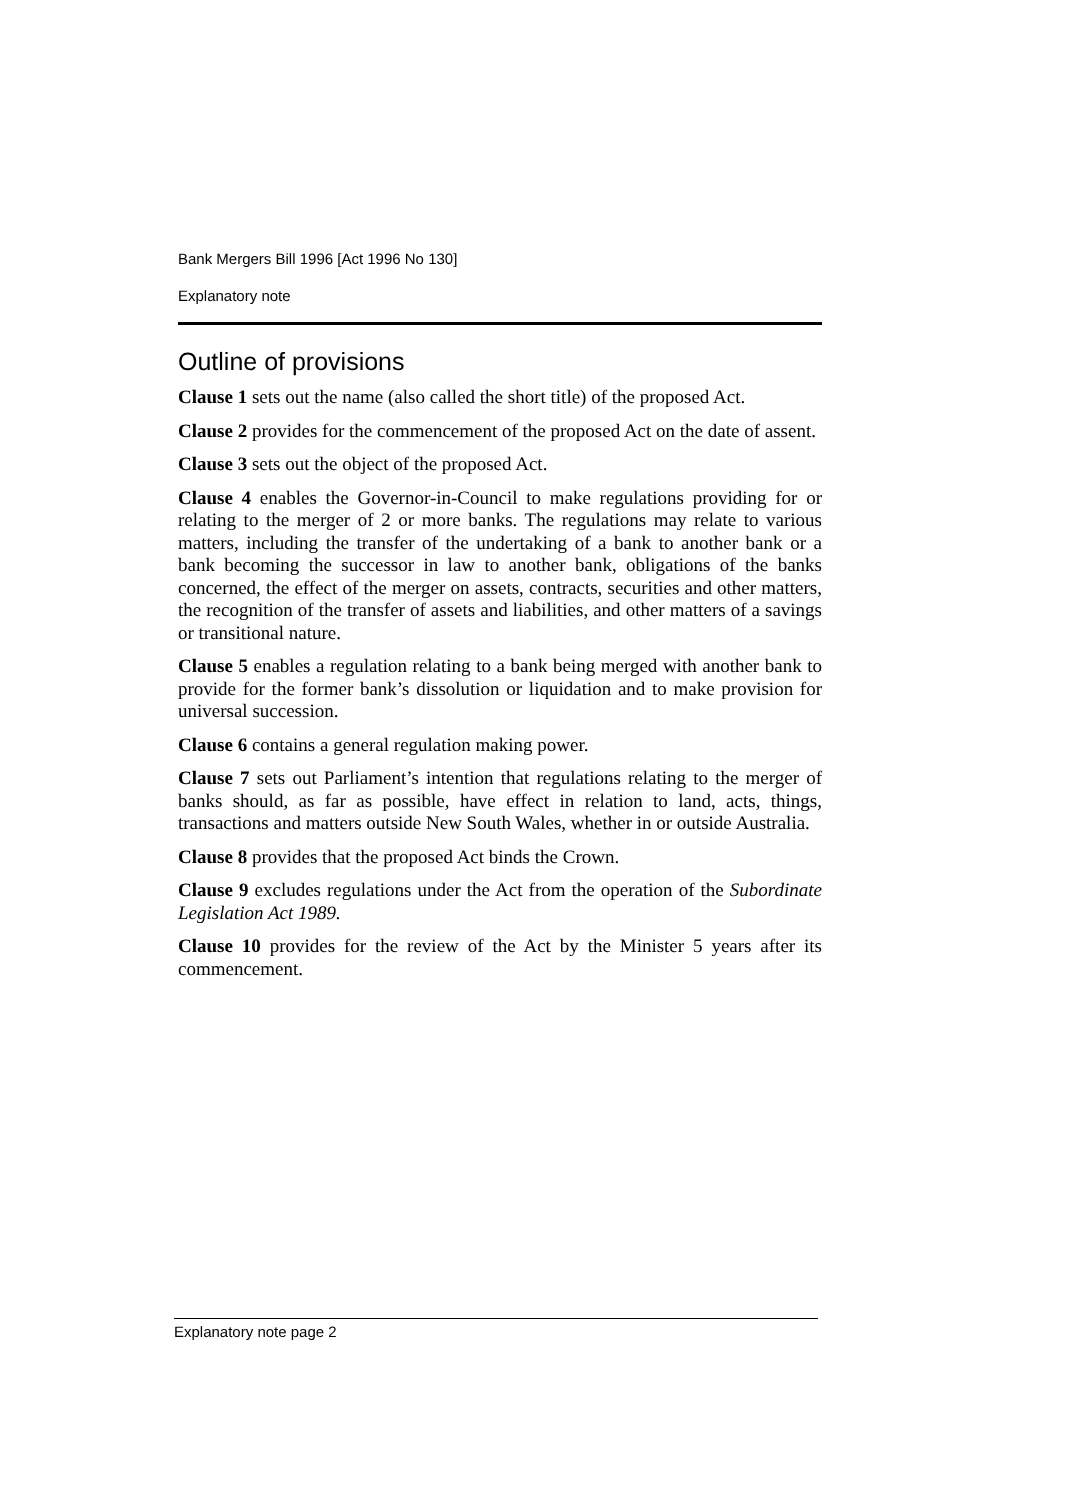Bank Mergers Bill 1996 [Act 1996 No 130]
Explanatory note
Outline of provisions
Clause 1 sets out the name (also called the short title) of the proposed Act.
Clause 2 provides for the commencement of the proposed Act on the date of assent.
Clause 3 sets out the object of the proposed Act.
Clause 4 enables the Governor-in-Council to make regulations providing for or relating to the merger of 2 or more banks. The regulations may relate to various matters, including the transfer of the undertaking of a bank to another bank or a bank becoming the successor in law to another bank, obligations of the banks concerned, the effect of the merger on assets, contracts, securities and other matters, the recognition of the transfer of assets and liabilities, and other matters of a savings or transitional nature.
Clause 5 enables a regulation relating to a bank being merged with another bank to provide for the former bank’s dissolution or liquidation and to make provision for universal succession.
Clause 6 contains a general regulation making power.
Clause 7 sets out Parliament’s intention that regulations relating to the merger of banks should, as far as possible, have effect in relation to land, acts, things, transactions and matters outside New South Wales, whether in or outside Australia.
Clause 8 provides that the proposed Act binds the Crown.
Clause 9 excludes regulations under the Act from the operation of the Subordinate Legislation Act 1989.
Clause 10 provides for the review of the Act by the Minister 5 years after its commencement.
Explanatory note page 2